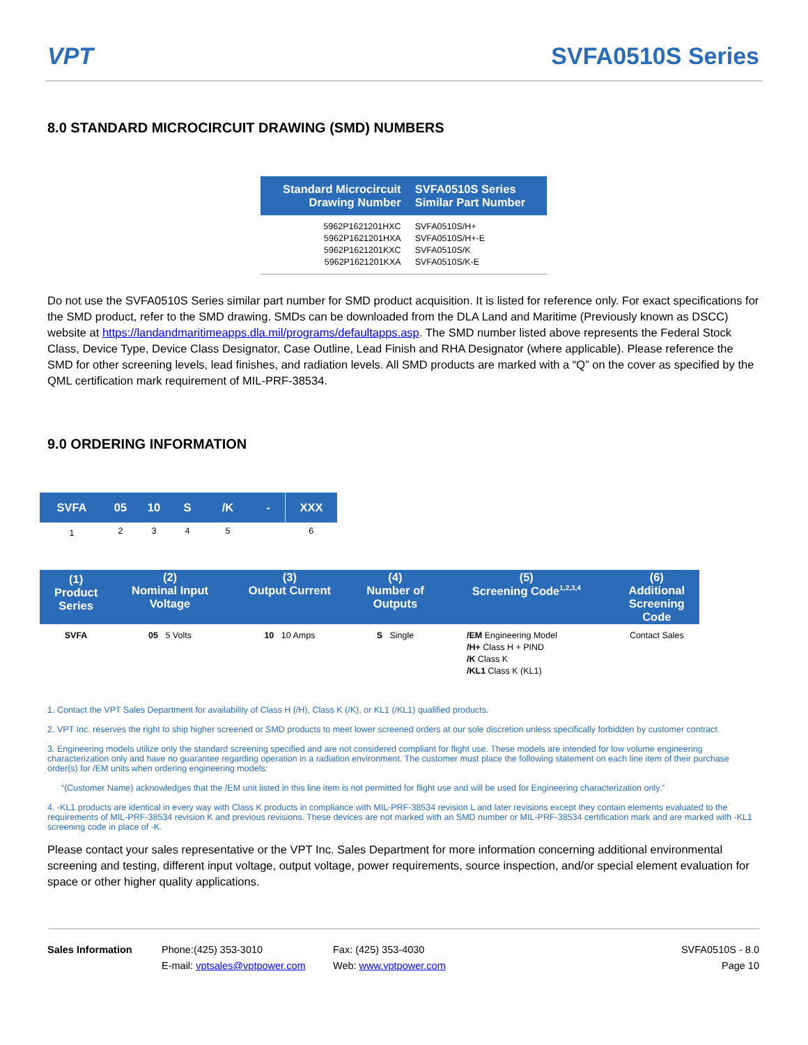VPT SVFA0510S Series
8.0 STANDARD MICROCIRCUIT DRAWING (SMD) NUMBERS
| Standard Microcircuit Drawing Number | SVFA0510S Series Similar Part Number |
| --- | --- |
| 5962P1621201HXC 5962P1621201HXA 5962P1621201KXC 5962P1621201KXA | SVFA0510S/H+ SVFA0510S/H+-E SVFA0510S/K SVFA0510S/K-E |
Do not use the SVFA0510S Series similar part number for SMD product acquisition. It is listed for reference only. For exact specifications for the SMD product, refer to the SMD drawing. SMDs can be downloaded from the DLA Land and Maritime (Previously known as DSCC) website at https://landandmaritimeapps.dla.mil/programs/defaultapps.asp. The SMD number listed above represents the Federal Stock Class, Device Type, Device Class Designator, Case Outline, Lead Finish and RHA Designator (where applicable). Please reference the SMD for other screening levels, lead finishes, and radiation levels. All SMD products are marked with a “Q” on the cover as specified by the QML certification mark requirement of MIL-PRF-38534.
9.0 ORDERING INFORMATION
| SVFA | 05 | 10 | S | /K | - | XXX |
| --- | --- | --- | --- | --- | --- | --- |
| 1 | 2 | 3 | 4 | 5 | | 6 |
| (1) Product Series | (2) Nominal Input Voltage | (3) Output Current | (4) Number of Outputs | (5) Screening Code<sup>1,2,3,4</sup> | (6) Additional Screening Code |
| --- | --- | --- | --- | --- | --- |
| SVFA | 05 5 Volts | 10 10 Amps | S Single | /EM Engineering Model /H+ Class H + PIND /K Class K /KL1 Class K (KL1) | Contact Sales |
1. Contact the VPT Sales Department for availability of Class H (/H), Class K (/K), or KL1 (/KL1) qualified products.
2. VPT Inc. reserves the right to ship higher screened or SMD products to meet lower screened orders at our sole discretion unless specifically forbidden by customer contract.
3. Engineering models utilize only the standard screening specified and are not considered compliant for flight use. These models are intended for low volume engineering characterization only and have no guarantee regarding operation in a radiation environment. The customer must place the following statement on each line item of their purchase order(s) for /EM units when ordering engineering models:
“(Customer Name) acknowledges that the /EM unit listed in this line item is not permitted for flight use and will be used for Engineering characterization only.”
4. -KL1 products are identical in every way with Class K products in compliance with MIL-PRF-38534 revision L and later revisions except they contain elements evaluated to the requirements of MIL-PRF-38534 revision K and previous revisions. These devices are not marked with an SMD number or MIL-PRF-38534 certification mark and are marked with -KL1 screening code in place of -K.
Please contact your sales representative or the VPT Inc. Sales Department for more information concerning additional environmental screening and testing, different input voltage, output voltage, power requirements, source inspection, and/or special element evaluation for space or other higher quality applications.
Sales Information Phone:(425) 353-3010
E-mail: vptsales@vptpower.com
Fax: (425) 353-4030
Web: www.vptpower.com
SVFA0510S - 8.0
Page 10